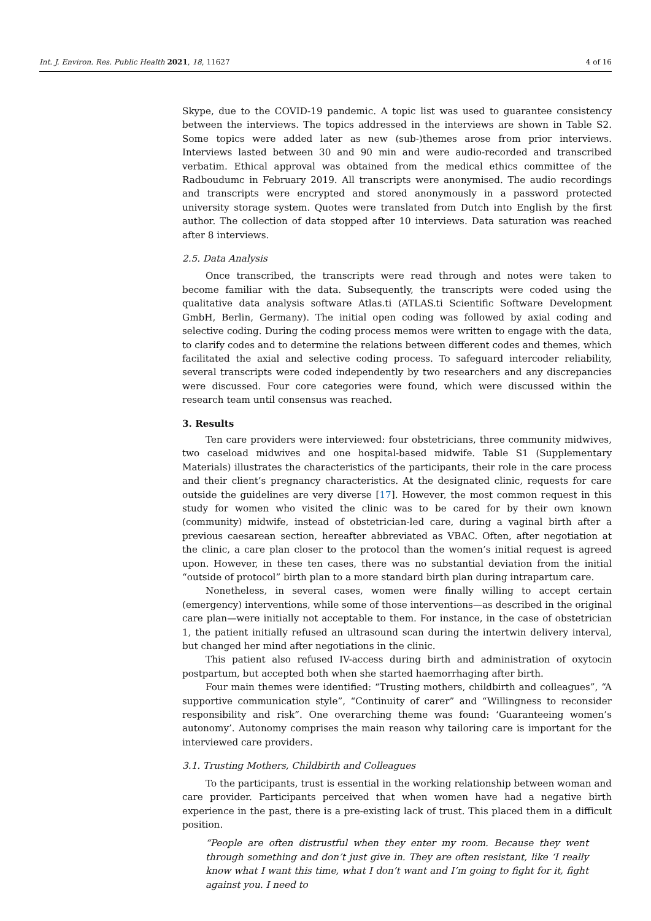Int. J. Environ. Res. Public Health 2021, 18, 11627 4 of 16
Skype, due to the COVID-19 pandemic. A topic list was used to guarantee consistency between the interviews. The topics addressed in the interviews are shown in Table S2. Some topics were added later as new (sub-)themes arose from prior interviews. Interviews lasted between 30 and 90 min and were audio-recorded and transcribed verbatim. Ethical approval was obtained from the medical ethics committee of the Radboudumc in February 2019. All transcripts were anonymised. The audio recordings and transcripts were encrypted and stored anonymously in a password protected university storage system. Quotes were translated from Dutch into English by the first author. The collection of data stopped after 10 interviews. Data saturation was reached after 8 interviews.
2.5. Data Analysis
Once transcribed, the transcripts were read through and notes were taken to become familiar with the data. Subsequently, the transcripts were coded using the qualitative data analysis software Atlas.ti (ATLAS.ti Scientific Software Development GmbH, Berlin, Germany). The initial open coding was followed by axial coding and selective coding. During the coding process memos were written to engage with the data, to clarify codes and to determine the relations between different codes and themes, which facilitated the axial and selective coding process. To safeguard intercoder reliability, several transcripts were coded independently by two researchers and any discrepancies were discussed. Four core categories were found, which were discussed within the research team until consensus was reached.
3. Results
Ten care providers were interviewed: four obstetricians, three community midwives, two caseload midwives and one hospital-based midwife. Table S1 (Supplementary Materials) illustrates the characteristics of the participants, their role in the care process and their client’s pregnancy characteristics. At the designated clinic, requests for care outside the guidelines are very diverse [17]. However, the most common request in this study for women who visited the clinic was to be cared for by their own known (community) midwife, instead of obstetrician-led care, during a vaginal birth after a previous caesarean section, hereafter abbreviated as VBAC. Often, after negotiation at the clinic, a care plan closer to the protocol than the women’s initial request is agreed upon. However, in these ten cases, there was no substantial deviation from the initial “outside of protocol” birth plan to a more standard birth plan during intrapartum care.
Nonetheless, in several cases, women were finally willing to accept certain (emergency) interventions, while some of those interventions—as described in the original care plan—were initially not acceptable to them. For instance, in the case of obstetrician 1, the patient initially refused an ultrasound scan during the intertwin delivery interval, but changed her mind after negotiations in the clinic.
This patient also refused IV-access during birth and administration of oxytocin postpartum, but accepted both when she started haemorrhaging after birth.
Four main themes were identified: “Trusting mothers, childbirth and colleagues”, “A supportive communication style”, “Continuity of carer” and “Willingness to reconsider responsibility and risk”. One overarching theme was found: ‘Guaranteeing women’s autonomy’. Autonomy comprises the main reason why tailoring care is important for the interviewed care providers.
3.1. Trusting Mothers, Childbirth and Colleagues
To the participants, trust is essential in the working relationship between woman and care provider. Participants perceived that when women have had a negative birth experience in the past, there is a pre-existing lack of trust. This placed them in a difficult position.
“People are often distrustful when they enter my room. Because they went through something and don’t just give in. They are often resistant, like ‘I really know what I want this time, what I don’t want and I’m going to fight for it, fight against you. I need to